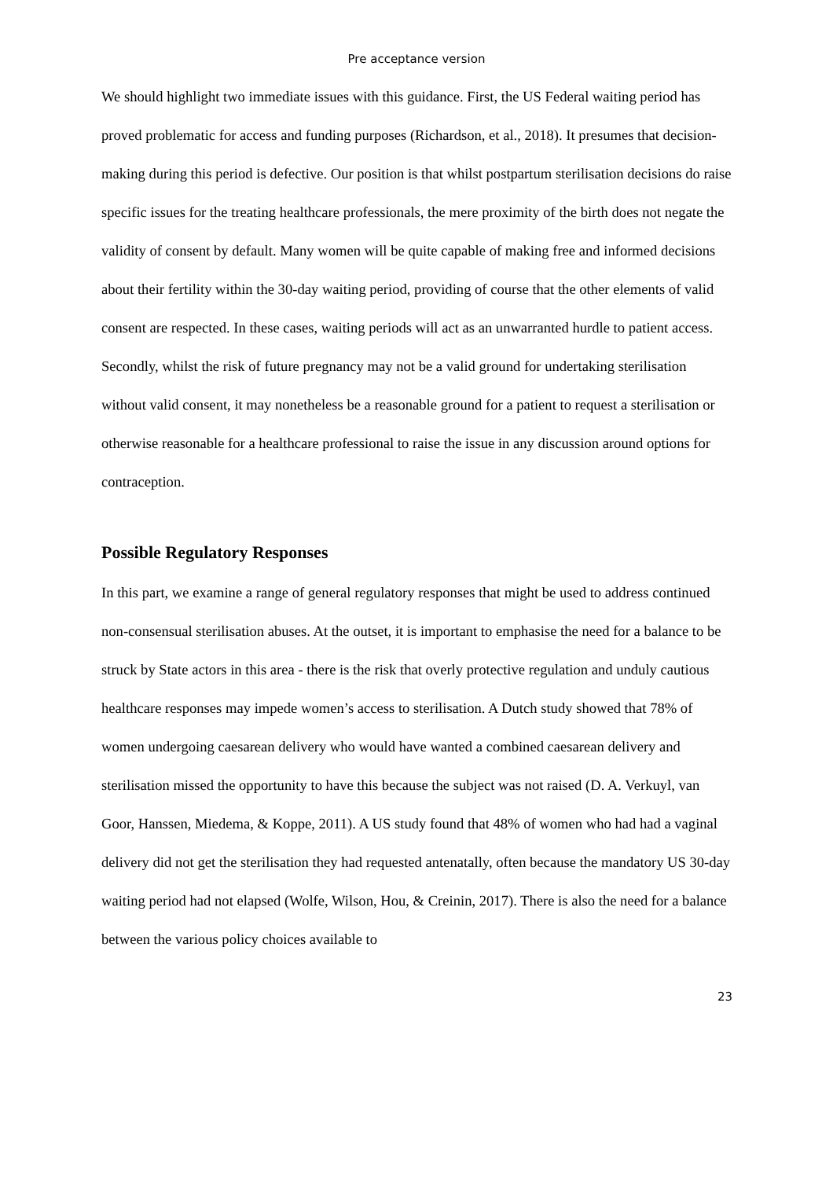Pre acceptance version
We should highlight two immediate issues with this guidance. First, the US Federal waiting period has proved problematic for access and funding purposes (Richardson, et al., 2018). It presumes that decision-making during this period is defective. Our position is that whilst postpartum sterilisation decisions do raise specific issues for the treating healthcare professionals, the mere proximity of the birth does not negate the validity of consent by default. Many women will be quite capable of making free and informed decisions about their fertility within the 30-day waiting period, providing of course that the other elements of valid consent are respected. In these cases, waiting periods will act as an unwarranted hurdle to patient access. Secondly, whilst the risk of future pregnancy may not be a valid ground for undertaking sterilisation without valid consent, it may nonetheless be a reasonable ground for a patient to request a sterilisation or otherwise reasonable for a healthcare professional to raise the issue in any discussion around options for contraception.
Possible Regulatory Responses
In this part, we examine a range of general regulatory responses that might be used to address continued non-consensual sterilisation abuses. At the outset, it is important to emphasise the need for a balance to be struck by State actors in this area - there is the risk that overly protective regulation and unduly cautious healthcare responses may impede women’s access to sterilisation. A Dutch study showed that 78% of women undergoing caesarean delivery who would have wanted a combined caesarean delivery and sterilisation missed the opportunity to have this because the subject was not raised (D. A. Verkuyl, van Goor, Hanssen, Miedema, & Koppe, 2011). A US study found that 48% of women who had had a vaginal delivery did not get the sterilisation they had requested antenatally, often because the mandatory US 30-day waiting period had not elapsed (Wolfe, Wilson, Hou, & Creinin, 2017). There is also the need for a balance between the various policy choices available to
23